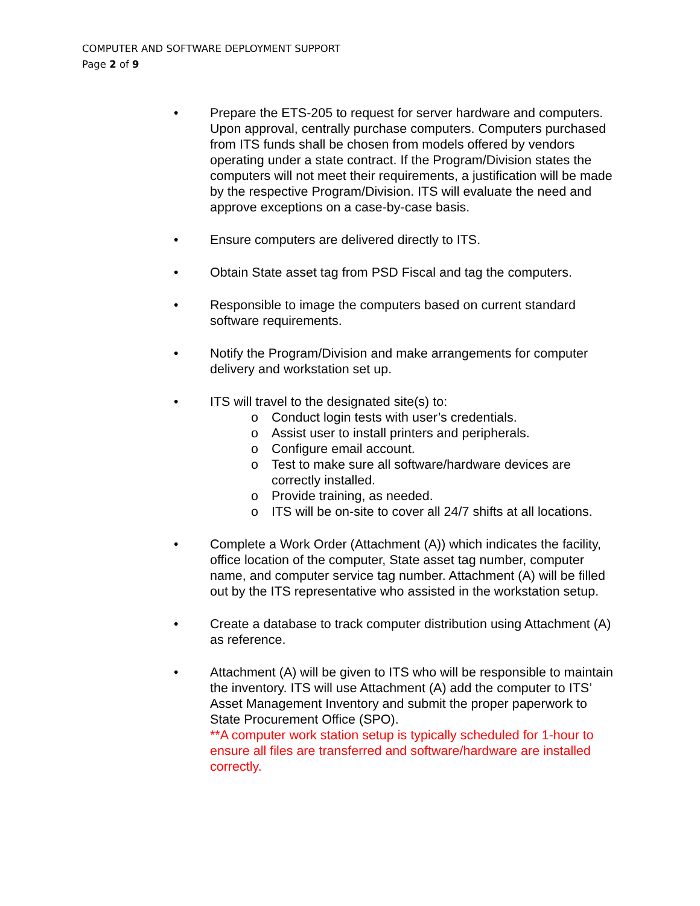COMPUTER AND SOFTWARE DEPLOYMENT SUPPORT
Page 2 of 9
• Prepare the ETS-205 to request for server hardware and computers. Upon approval, centrally purchase computers. Computers purchased from ITS funds shall be chosen from models offered by vendors operating under a state contract. If the Program/Division states the computers will not meet their requirements, a justification will be made by the respective Program/Division. ITS will evaluate the need and approve exceptions on a case-by-case basis.
• Ensure computers are delivered directly to ITS.
• Obtain State asset tag from PSD Fiscal and tag the computers.
• Responsible to image the computers based on current standard software requirements.
• Notify the Program/Division and make arrangements for computer delivery and workstation set up.
• ITS will travel to the designated site(s) to:
o Conduct login tests with user’s credentials.
o Assist user to install printers and peripherals.
o Configure email account.
o Test to make sure all software/hardware devices are correctly installed.
o Provide training, as needed.
o ITS will be on-site to cover all 24/7 shifts at all locations.
• Complete a Work Order (Attachment (A)) which indicates the facility, office location of the computer, State asset tag number, computer name, and computer service tag number. Attachment (A) will be filled out by the ITS representative who assisted in the workstation setup.
• Create a database to track computer distribution using Attachment (A) as reference.
• Attachment (A) will be given to ITS who will be responsible to maintain the inventory. ITS will use Attachment (A) add the computer to ITS’ Asset Management Inventory and submit the proper paperwork to State Procurement Office (SPO).
**A computer work station setup is typically scheduled for 1-hour to ensure all files are transferred and software/hardware are installed correctly.